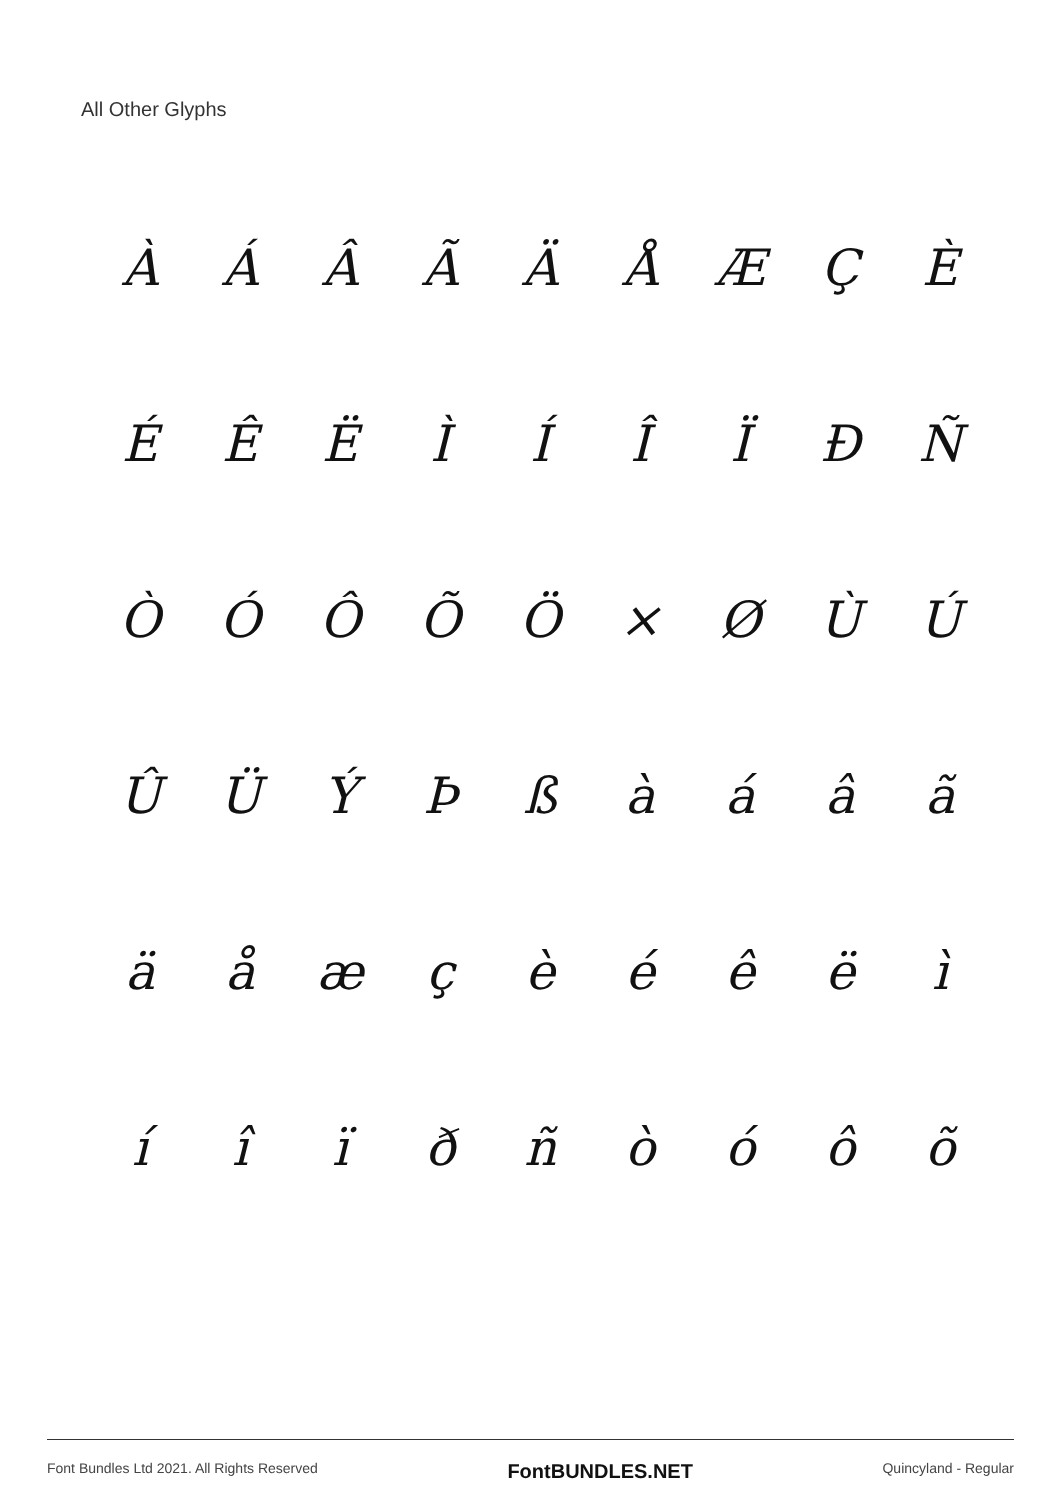All Other Glyphs
À Á Â Ã Ä Å Æ Ç È
É Ê Ë Ì Í Î Ï Ð Ñ
Ò Ó Ô Õ Ö × Ø Ù Ú
Û Ü Ý Þ ß à á â ã
ä å æ ç è é ê ë ì
í î ï ð ñ ò ó ô õ
Font Bundles Ltd 2021. All Rights Reserved FontBUNDLES.NET Quincyland - Regular